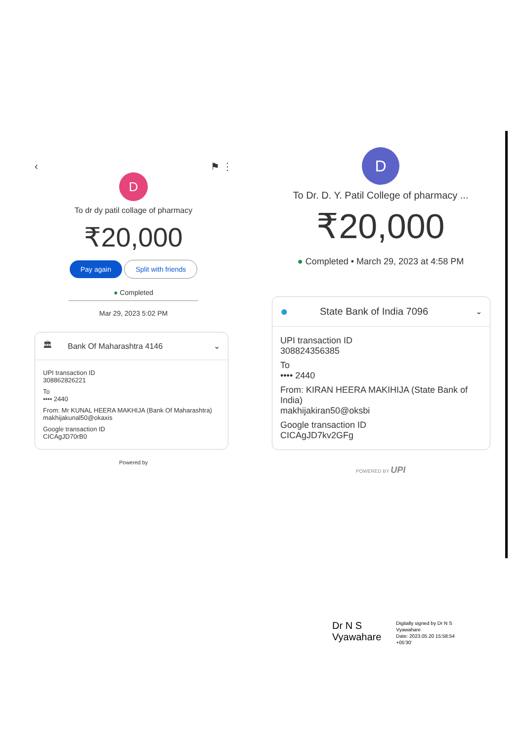‹ ⚑ ⋮
D
To dr dy patil collage of pharmacy
₹20,000
Pay again Split with friends
● Completed
Mar 29, 2023 5:02 PM
🏛 Bank Of Maharashtra 4146 ⌄
UPI transaction ID
308862826221
To
•••• 2440
From: Mr KUNAL HEERA MAKHIJA (Bank Of Maharashtra)
makhijakunal50@okaxis
Google transaction ID
CICAgJD70rB0
Powered by
D
To Dr. D. Y. Patil College of pharmacy ...
₹20,000
● Completed • March 29, 2023 at 4:58 PM
● State Bank of India 7096 ⌄
UPI transaction ID
308824356385
To
•••• 2440
From: KIRAN HEERA MAKIHIJA (State Bank of India)
makhijakiran50@oksbi
Google transaction ID
CICAgJD7kv2GFg
POWERED BY UPI
Dr N S
Vyawahare
Digitally signed by Dr N S
Vyawahare
Date: 2023.05.20 15:58:54
+05'30'